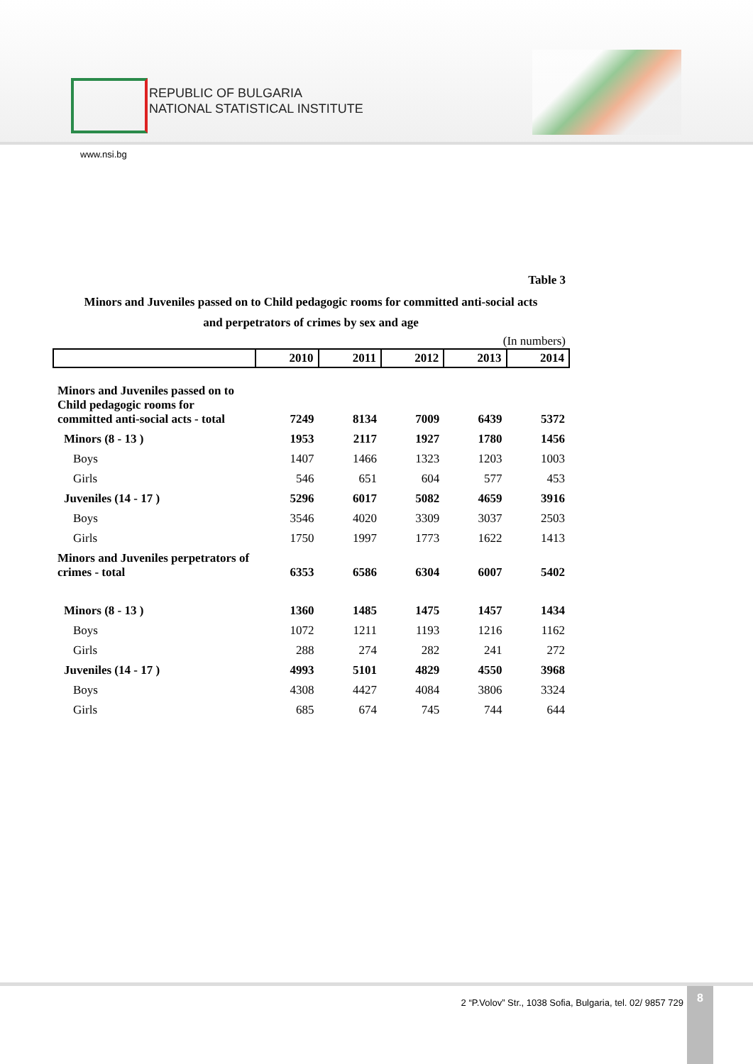REPUBLIC OF BULGARIA
NATIONAL STATISTICAL INSTITUTE
www.nsi.bg
Table 3
Minors and Juveniles passed on to Child pedagogic rooms for committed anti-social acts
and perpetrators of crimes by sex and age
(In numbers)
| | 2010 | 2011 | 2012 | 2013 | 2014 |
| --- | --- | --- | --- | --- | --- |
| Minors and Juveniles passed on to Child pedagogic rooms for committed anti-social acts - total | 7249 | 8134 | 7009 | 6439 | 5372 |
| Minors (8 - 13 ) | 1953 | 2117 | 1927 | 1780 | 1456 |
| Boys | 1407 | 1466 | 1323 | 1203 | 1003 |
| Girls | 546 | 651 | 604 | 577 | 453 |
| Juveniles (14 - 17 ) | 5296 | 6017 | 5082 | 4659 | 3916 |
| Boys | 3546 | 4020 | 3309 | 3037 | 2503 |
| Girls | 1750 | 1997 | 1773 | 1622 | 1413 |
| Minors and Juveniles perpetrators of crimes - total | 6353 | 6586 | 6304 | 6007 | 5402 |
| Minors (8 - 13 ) | 1360 | 1485 | 1475 | 1457 | 1434 |
| Boys | 1072 | 1211 | 1193 | 1216 | 1162 |
| Girls | 288 | 274 | 282 | 241 | 272 |
| Juveniles (14 - 17 ) | 4993 | 5101 | 4829 | 4550 | 3968 |
| Boys | 4308 | 4427 | 4084 | 3806 | 3324 |
| Girls | 685 | 674 | 745 | 744 | 644 |
2 “P.Volov” Str., 1038 Sofia, Bulgaria, tel. 02/ 9857 729
8